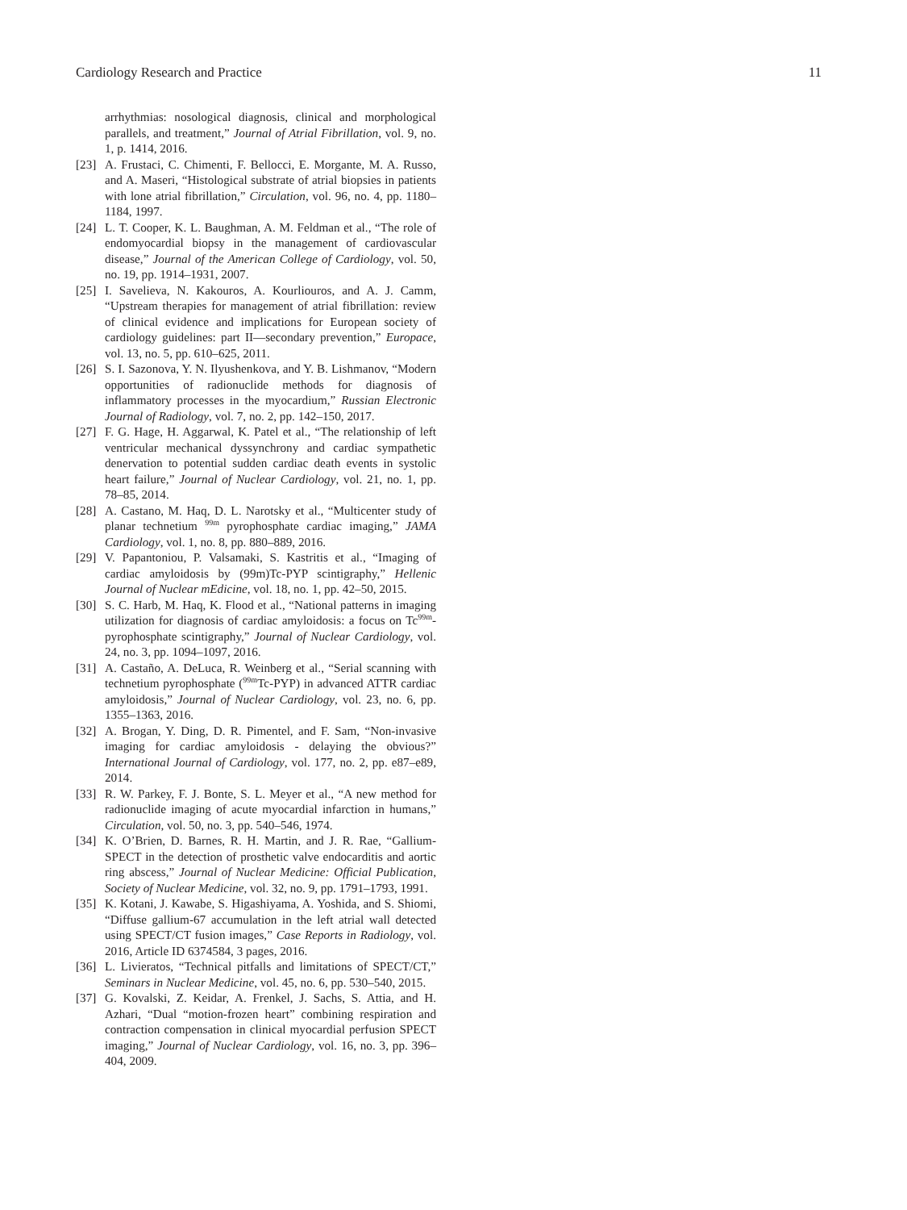Cardiology Research and Practice 11
arrhythmias: nosological diagnosis, clinical and morphological parallels, and treatment,” Journal of Atrial Fibrillation, vol. 9, no. 1, p. 1414, 2016.
[23] A. Frustaci, C. Chimenti, F. Bellocci, E. Morgante, M. A. Russo, and A. Maseri, “Histological substrate of atrial biopsies in patients with lone atrial fibrillation,” Circulation, vol. 96, no. 4, pp. 1180–1184, 1997.
[24] L. T. Cooper, K. L. Baughman, A. M. Feldman et al., “The role of endomyocardial biopsy in the management of cardiovascular disease,” Journal of the American College of Cardiology, vol. 50, no. 19, pp. 1914–1931, 2007.
[25] I. Savelieva, N. Kakouros, A. Kourliouros, and A. J. Camm, “Upstream therapies for management of atrial fibrillation: review of clinical evidence and implications for European society of cardiology guidelines: part II—secondary prevention,” Europace, vol. 13, no. 5, pp. 610–625, 2011.
[26] S. I. Sazonova, Y. N. Ilyushenkova, and Y. B. Lishmanov, “Modern opportunities of radionuclide methods for diagnosis of inflammatory processes in the myocardium,” Russian Electronic Journal of Radiology, vol. 7, no. 2, pp. 142–150, 2017.
[27] F. G. Hage, H. Aggarwal, K. Patel et al., “The relationship of left ventricular mechanical dyssynchrony and cardiac sympathetic denervation to potential sudden cardiac death events in systolic heart failure,” Journal of Nuclear Cardiology, vol. 21, no. 1, pp. 78–85, 2014.
[28] A. Castano, M. Haq, D. L. Narotsky et al., “Multicenter study of planar technetium <sup>99m</sup> pyrophosphate cardiac imaging,” JAMA Cardiology, vol. 1, no. 8, pp. 880–889, 2016.
[29] V. Papantoniou, P. Valsamaki, S. Kastritis et al., “Imaging of cardiac amyloidosis by (99m)Tc-PYP scintigraphy,” Hellenic Journal of Nuclear mEdicine, vol. 18, no. 1, pp. 42–50, 2015.
[30] S. C. Harb, M. Haq, K. Flood et al., “National patterns in imaging utilization for diagnosis of cardiac amyloidosis: a focus on Tc<sup>99m</sup>-pyrophosphate scintigraphy,” Journal of Nuclear Cardiology, vol. 24, no. 3, pp. 1094–1097, 2016.
[31] A. Castaño, A. DeLuca, R. Weinberg et al., “Serial scanning with technetium pyrophosphate (<sup>99m</sup>Tc-PYP) in advanced ATTR cardiac amyloidosis,” Journal of Nuclear Cardiology, vol. 23, no. 6, pp. 1355–1363, 2016.
[32] A. Brogan, Y. Ding, D. R. Pimentel, and F. Sam, “Non-invasive imaging for cardiac amyloidosis - delaying the obvious?” International Journal of Cardiology, vol. 177, no. 2, pp. e87–e89, 2014.
[33] R. W. Parkey, F. J. Bonte, S. L. Meyer et al., “A new method for radionuclide imaging of acute myocardial infarction in humans,” Circulation, vol. 50, no. 3, pp. 540–546, 1974.
[34] K. O’Brien, D. Barnes, R. H. Martin, and J. R. Rae, “Gallium-SPECT in the detection of prosthetic valve endocarditis and aortic ring abscess,” Journal of Nuclear Medicine: Official Publication, Society of Nuclear Medicine, vol. 32, no. 9, pp. 1791–1793, 1991.
[35] K. Kotani, J. Kawabe, S. Higashiyama, A. Yoshida, and S. Shiomi, “Diffuse gallium-67 accumulation in the left atrial wall detected using SPECT/CT fusion images,” Case Reports in Radiology, vol. 2016, Article ID 6374584, 3 pages, 2016.
[36] L. Livieratos, “Technical pitfalls and limitations of SPECT/CT,” Seminars in Nuclear Medicine, vol. 45, no. 6, pp. 530–540, 2015.
[37] G. Kovalski, Z. Keidar, A. Frenkel, J. Sachs, S. Attia, and H. Azhari, “Dual “motion-frozen heart” combining respiration and contraction compensation in clinical myocardial perfusion SPECT imaging,” Journal of Nuclear Cardiology, vol. 16, no. 3, pp. 396–404, 2009.